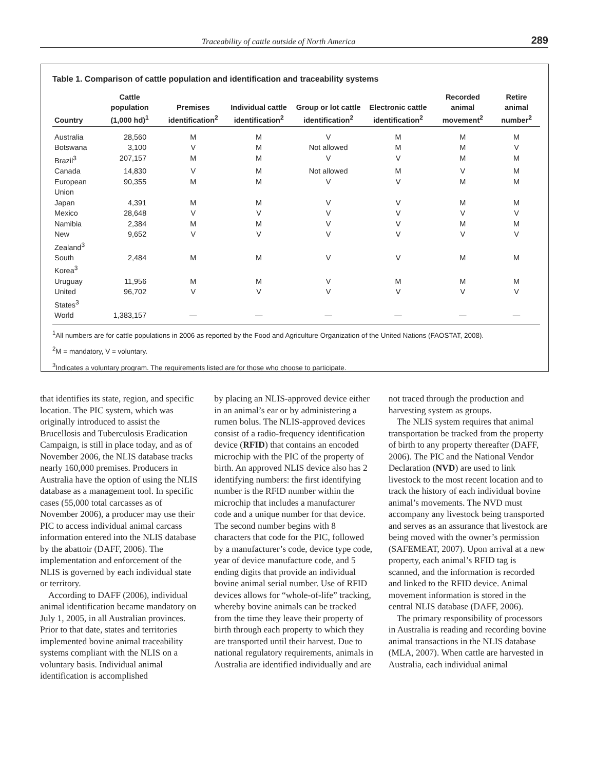Traceability of cattle outside of North America 289
Table 1. Comparison of cattle population and identification and traceability systems
| Country | Cattle population (1,000 hd)<sup>1</sup> | Premises identification<sup>2</sup> | Individual cattle identification<sup>2</sup> | Group or lot cattle identification<sup>2</sup> | Electronic cattle identification<sup>2</sup> | Recorded animal movement<sup>2</sup> | Retire animal number<sup>2</sup> |
| --- | --- | --- | --- | --- | --- | --- | --- |
| Australia | 28,560 | M | M | V | M | M | M |
| Botswana | 3,100 | V | M | Not allowed | M | M | V |
| Brazil<sup>3</sup> | 207,157 | M | M | V | V | M | M |
| Canada | 14,830 | V | M | Not allowed | M | V | M |
| European Union | 90,355 | M | M | V | V | M | M |
| Japan | 4,391 | M | M | V | V | M | M |
| Mexico | 28,648 | V | V | V | V | V | V |
| Namibia | 2,384 | M | M | V | V | M | M |
| New Zealand<sup>3</sup> | 9,652 | V | V | V | V | V | V |
| South Korea<sup>3</sup> | 2,484 | M | M | V | V | M | M |
| Uruguay | 11,956 | M | M | V | M | M | M |
| United States<sup>3</sup> | 96,702 | V | V | V | V | V | V |
| World | 1,383,157 | — | — | — | — | — | — |
<sup>1</sup> All numbers are for cattle populations in 2006 as reported by the Food and Agriculture Organization of the United Nations (FAOSTAT, 2008).
<sup>2</sup> M = mandatory, V = voluntary.
<sup>3</sup> Indicates a voluntary program. The requirements listed are for those who choose to participate.
that identifies its state, region, and specific location. The PIC system, which was originally introduced to assist the Brucellosis and Tuberculosis Eradication Campaign, is still in place today, and as of November 2006, the NLIS database tracks nearly 160,000 premises. Producers in Australia have the option of using the NLIS database as a management tool. In specific cases (55,000 total carcasses as of November 2006), a producer may use their PIC to access individual animal carcass information entered into the NLIS database by the abattoir (DAFF, 2006). The implementation and enforcement of the NLIS is governed by each individual state or territory.
According to DAFF (2006), individual animal identification became mandatory on July 1, 2005, in all Australian provinces. Prior to that date, states and territories implemented bovine animal traceability systems compliant with the NLIS on a voluntary basis. Individual animal identification is accomplished
by placing an NLIS-approved device either in an animal’s ear or by administering a rumen bolus. The NLIS-approved devices consist of a radio-frequency identification device (RFID) that contains an encoded microchip with the PIC of the property of birth. An approved NLIS device also has 2 identifying numbers: the first identifying number is the RFID number within the microchip that includes a manufacturer code and a unique number for that device. The second number begins with 8 characters that code for the PIC, followed by a manufacturer’s code, device type code, year of device manufacture code, and 5 ending digits that provide an individual bovine animal serial number. Use of RFID devices allows for “whole-of-life” tracking, whereby bovine animals can be tracked from the time they leave their property of birth through each property to which they are transported until their harvest. Due to national regulatory requirements, animals in Australia are identified individually and are
not traced through the production and harvesting system as groups.
The NLIS system requires that animal transportation be tracked from the property of birth to any property thereafter (DAFF, 2006). The PIC and the National Vendor Declaration (NVD) are used to link livestock to the most recent location and to track the history of each individual bovine animal’s movements. The NVD must accompany any livestock being transported and serves as an assurance that livestock are being moved with the owner’s permission (SAFEMEAT, 2007). Upon arrival at a new property, each animal’s RFID tag is scanned, and the information is recorded and linked to the RFID device. Animal movement information is stored in the central NLIS database (DAFF, 2006).
The primary responsibility of processors in Australia is reading and recording bovine animal transactions in the NLIS database (MLA, 2007). When cattle are harvested in Australia, each individual animal